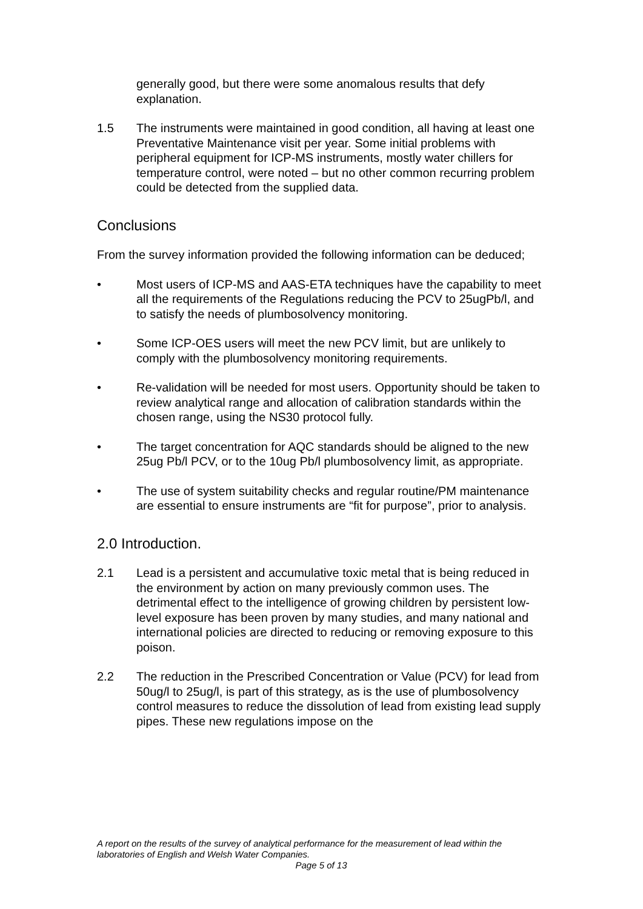generally good, but there were some anomalous results that defy explanation.
1.5 The instruments were maintained in good condition, all having at least one Preventative Maintenance visit per year. Some initial problems with peripheral equipment for ICP-MS instruments, mostly water chillers for temperature control, were noted – but no other common recurring problem could be detected from the supplied data.
Conclusions
From the survey information provided the following information can be deduced;
• Most users of ICP-MS and AAS-ETA techniques have the capability to meet all the requirements of the Regulations reducing the PCV to 25ugPb/l, and to satisfy the needs of plumbosolvency monitoring.
• Some ICP-OES users will meet the new PCV limit, but are unlikely to comply with the plumbosolvency monitoring requirements.
• Re-validation will be needed for most users. Opportunity should be taken to review analytical range and allocation of calibration standards within the chosen range, using the NS30 protocol fully.
• The target concentration for AQC standards should be aligned to the new 25ug Pb/l PCV, or to the 10ug Pb/l plumbosolvency limit, as appropriate.
• The use of system suitability checks and regular routine/PM maintenance are essential to ensure instruments are “fit for purpose”, prior to analysis.
2.0 Introduction.
2.1 Lead is a persistent and accumulative toxic metal that is being reduced in the environment by action on many previously common uses. The detrimental effect to the intelligence of growing children by persistent low-level exposure has been proven by many studies, and many national and international policies are directed to reducing or removing exposure to this poison.
2.2 The reduction in the Prescribed Concentration or Value (PCV) for lead from 50ug/l to 25ug/l, is part of this strategy, as is the use of plumbosolvency control measures to reduce the dissolution of lead from existing lead supply pipes. These new regulations impose on the
A report on the results of the survey of analytical performance for the measurement of lead within the laboratories of English and Welsh Water Companies.
Page 5 of 13